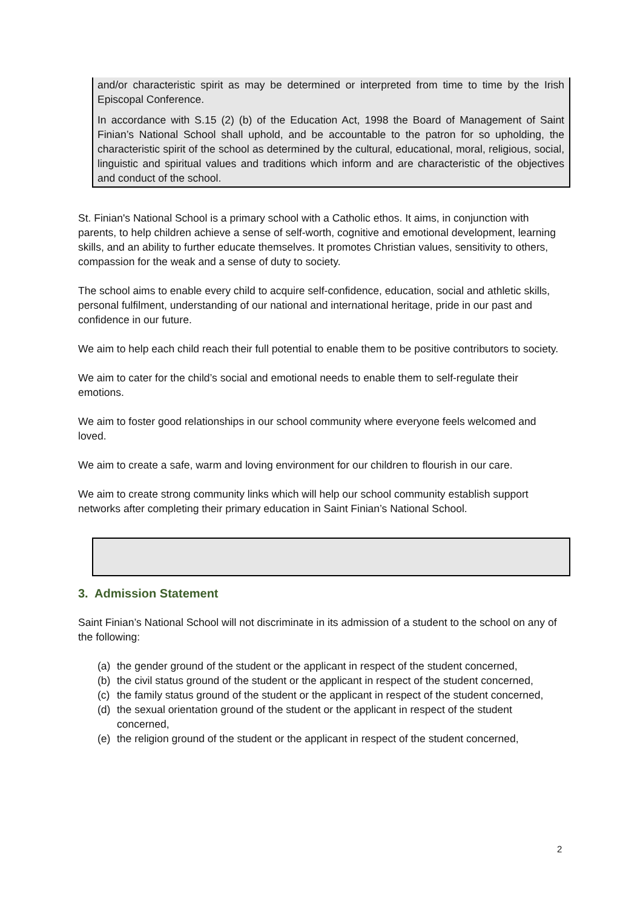and/or characteristic spirit as may be determined or interpreted from time to time by the Irish Episcopal Conference.
In accordance with S.15 (2) (b) of the Education Act, 1998 the Board of Management of Saint Finian’s National School shall uphold, and be accountable to the patron for so upholding, the characteristic spirit of the school as determined by the cultural, educational, moral, religious, social, linguistic and spiritual values and traditions which inform and are characteristic of the objectives and conduct of the school.
St. Finian's National School is a primary school with a Catholic ethos. It aims, in conjunction with parents, to help children achieve a sense of self-worth, cognitive and emotional development, learning skills, and an ability to further educate themselves. It promotes Christian values, sensitivity to others, compassion for the weak and a sense of duty to society.
The school aims to enable every child to acquire self-confidence, education, social and athletic skills, personal fulfilment, understanding of our national and international heritage, pride in our past and confidence in our future.
We aim to help each child reach their full potential to enable them to be positive contributors to society.
We aim to cater for the child’s social and emotional needs to enable them to self-regulate their emotions.
We aim to foster good relationships in our school community where everyone feels welcomed and loved.
We aim to create a safe, warm and loving environment for our children to flourish in our care.
We aim to create strong community links which will help our school community establish support networks after completing their primary education in Saint Finian’s National School.
3. Admission Statement
Saint Finian’s National School will not discriminate in its admission of a student to the school on any of the following:
(a) the gender ground of the student or the applicant in respect of the student concerned,
(b) the civil status ground of the student or the applicant in respect of the student concerned,
(c) the family status ground of the student or the applicant in respect of the student concerned,
(d) the sexual orientation ground of the student or the applicant in respect of the student concerned,
(e) the religion ground of the student or the applicant in respect of the student concerned,
2